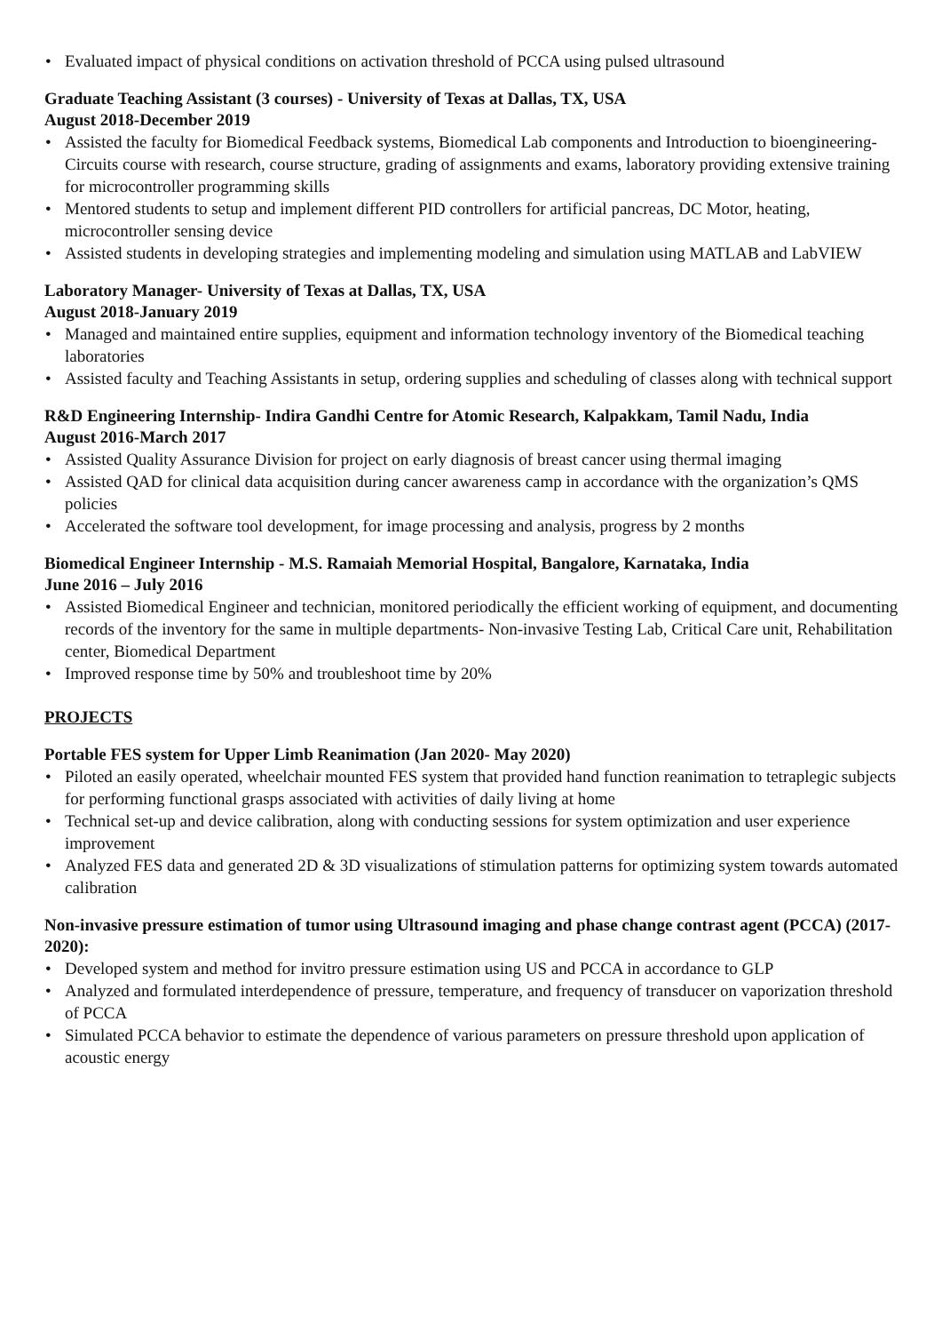• Evaluated impact of physical conditions on activation threshold of PCCA using pulsed ultrasound
Graduate Teaching Assistant (3 courses) - University of Texas at Dallas, TX, USA
August 2018-December 2019
• Assisted the faculty for Biomedical Feedback systems, Biomedical Lab components and Introduction to bioengineering- Circuits course with research, course structure, grading of assignments and exams, laboratory providing extensive training for microcontroller programming skills
• Mentored students to setup and implement different PID controllers for artificial pancreas, DC Motor, heating, microcontroller sensing device
• Assisted students in developing strategies and implementing modeling and simulation using MATLAB and LabVIEW
Laboratory Manager- University of Texas at Dallas, TX, USA
August 2018-January 2019
• Managed and maintained entire supplies, equipment and information technology inventory of the Biomedical teaching laboratories
• Assisted faculty and Teaching Assistants in setup, ordering supplies and scheduling of classes along with technical support
R&D Engineering Internship- Indira Gandhi Centre for Atomic Research, Kalpakkam, Tamil Nadu, India
August 2016-March 2017
• Assisted Quality Assurance Division for project on early diagnosis of breast cancer using thermal imaging
• Assisted QAD for clinical data acquisition during cancer awareness camp in accordance with the organization’s QMS policies
• Accelerated the software tool development, for image processing and analysis, progress by 2 months
Biomedical Engineer Internship - M.S. Ramaiah Memorial Hospital, Bangalore, Karnataka, India
June 2016 – July 2016
• Assisted Biomedical Engineer and technician, monitored periodically the efficient working of equipment, and documenting records of the inventory for the same in multiple departments- Non-invasive Testing Lab, Critical Care unit, Rehabilitation center, Biomedical Department
• Improved response time by 50% and troubleshoot time by 20%
PROJECTS
Portable FES system for Upper Limb Reanimation (Jan 2020- May 2020)
• Piloted an easily operated, wheelchair mounted FES system that provided hand function reanimation to tetraplegic subjects for performing functional grasps associated with activities of daily living at home
• Technical set-up and device calibration, along with conducting sessions for system optimization and user experience improvement
• Analyzed FES data and generated 2D & 3D visualizations of stimulation patterns for optimizing system towards automated calibration
Non-invasive pressure estimation of tumor using Ultrasound imaging and phase change contrast agent (PCCA) (2017-2020):
• Developed system and method for invitro pressure estimation using US and PCCA in accordance to GLP
• Analyzed and formulated interdependence of pressure, temperature, and frequency of transducer on vaporization threshold of PCCA
• Simulated PCCA behavior to estimate the dependence of various parameters on pressure threshold upon application of acoustic energy